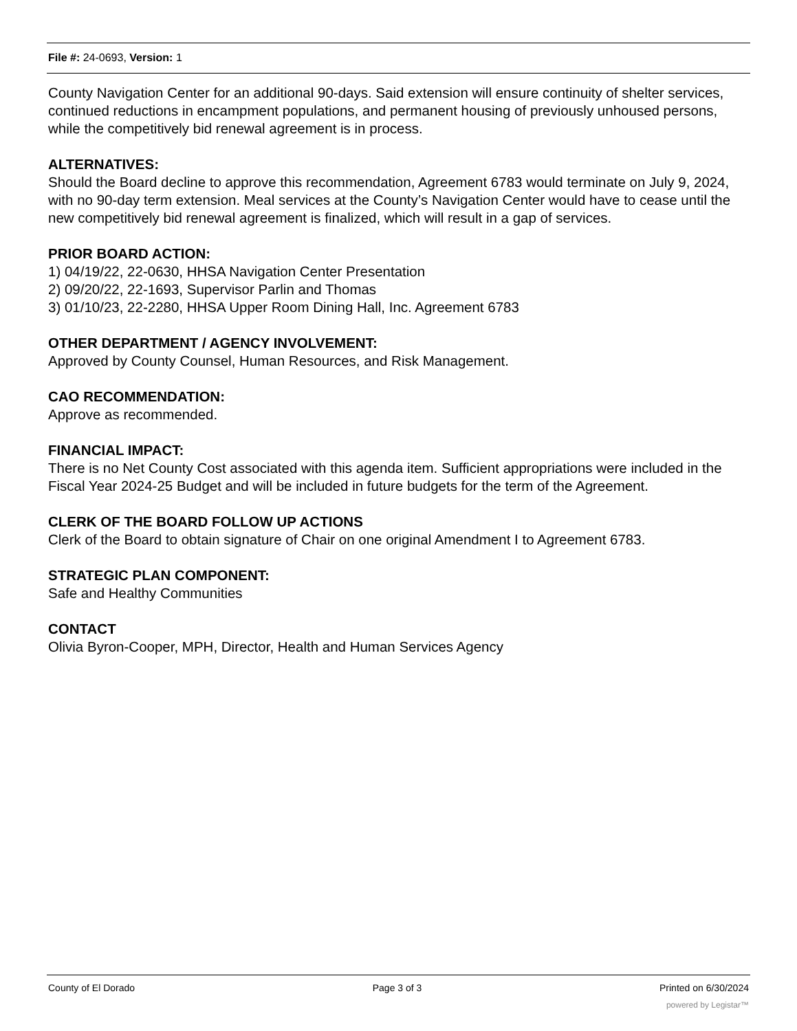File #: 24-0693, Version: 1
County Navigation Center for an additional 90-days. Said extension will ensure continuity of shelter services, continued reductions in encampment populations, and permanent housing of previously unhoused persons, while the competitively bid renewal agreement is in process.
ALTERNATIVES:
Should the Board decline to approve this recommendation, Agreement 6783 would terminate on July 9, 2024, with no 90-day term extension. Meal services at the County’s Navigation Center would have to cease until the new competitively bid renewal agreement is finalized, which will result in a gap of services.
PRIOR BOARD ACTION:
1) 04/19/22, 22-0630, HHSA Navigation Center Presentation
2) 09/20/22, 22-1693, Supervisor Parlin and Thomas
3) 01/10/23, 22-2280, HHSA Upper Room Dining Hall, Inc. Agreement 6783
OTHER DEPARTMENT / AGENCY INVOLVEMENT:
Approved by County Counsel, Human Resources, and Risk Management.
CAO RECOMMENDATION:
Approve as recommended.
FINANCIAL IMPACT:
There is no Net County Cost associated with this agenda item. Sufficient appropriations were included in the Fiscal Year 2024-25 Budget and will be included in future budgets for the term of the Agreement.
CLERK OF THE BOARD FOLLOW UP ACTIONS
Clerk of the Board to obtain signature of Chair on one original Amendment I to Agreement 6783.
STRATEGIC PLAN COMPONENT:
Safe and Healthy Communities
CONTACT
Olivia Byron-Cooper, MPH, Director, Health and Human Services Agency
County of El Dorado Page 3 of 3 Printed on 6/30/2024
powered by Legistar™